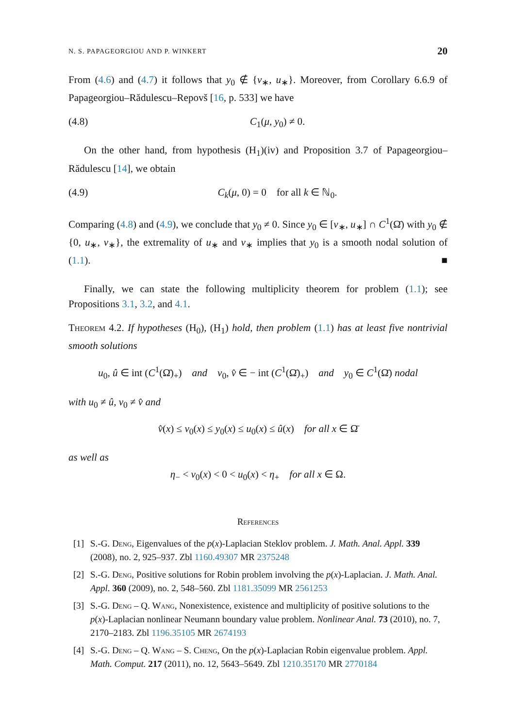N. S. PAPAGEORGIOU AND P. WINKERT 20
From (4.6) and (4.7) it follows that y<sub>0</sub> ∉ {v<sub>∗</sub>, u<sub>∗</sub>}. Moreover, from Corollary 6.6.9 of Papageorgiou–Rădulescu–Repovš [16, p. 533] we have
(4.8) C<sub>1</sub>(μ, y<sub>0</sub>) ≠ 0.
On the other hand, from hypothesis (H<sub>1</sub>)(iv) and Proposition 3.7 of Papageorgiou–Rădulescu [14], we obtain
(4.9) C<sub>k</sub>(μ, 0) = 0 for all k ∈ ℕ<sub>0</sub>.
Comparing (4.8) and (4.9), we conclude that y<sub>0</sub> ≠ 0. Since y<sub>0</sub> ∈ [v<sub>∗</sub>, u<sub>∗</sub>] ∩ C<sup>1</sup>(Ω̄) with y<sub>0</sub> ∉ {0, u<sub>∗</sub>, v<sub>∗</sub>}, the extremality of u<sub>∗</sub> and v<sub>∗</sub> implies that y<sub>0</sub> is a smooth nodal solution of (1.1). ■
Finally, we can state the following multiplicity theorem for problem (1.1); see Propositions 3.1, 3.2, and 4.1.
Theorem 4.2. If hypotheses (H<sub>0</sub>), (H<sub>1</sub>) hold, then problem (1.1) has at least five nontrivial smooth solutions
u<sub>0</sub>, û ∈ int (C<sup>1</sup>(Ω̄)<sub>+</sub>) and v<sub>0</sub>, v̂ ∈ − int (C<sup>1</sup>(Ω̄)<sub>+</sub>) and y<sub>0</sub> ∈ C<sup>1</sup>(Ω̄) nodal
with u<sub>0</sub> ≠ û, v<sub>0</sub> ≠ v̂ and
v̂(x) ≤ v<sub>0</sub>(x) ≤ y<sub>0</sub>(x) ≤ u<sub>0</sub>(x) ≤ û(x) for all x ∈ Ω̄
as well as
η<sub>−</sub> < v<sub>0</sub>(x) < 0 < u<sub>0</sub>(x) < η<sub>+</sub> for all x ∈ Ω.
References
[1] S.-G. Deng, Eigenvalues of the p(x)-Laplacian Steklov problem. J. Math. Anal. Appl. 339 (2008), no. 2, 925–937. Zbl 1160.49307 MR 2375248
[2] S.-G. Deng, Positive solutions for Robin problem involving the p(x)-Laplacian. J. Math. Anal. Appl. 360 (2009), no. 2, 548–560. Zbl 1181.35099 MR 2561253
[3] S.-G. Deng – Q. Wang, Nonexistence, existence and multiplicity of positive solutions to the p(x)-Laplacian nonlinear Neumann boundary value problem. Nonlinear Anal. 73 (2010), no. 7, 2170–2183. Zbl 1196.35105 MR 2674193
[4] S.-G. Deng – Q. Wang – S. Cheng, On the p(x)-Laplacian Robin eigenvalue problem. Appl. Math. Comput. 217 (2011), no. 12, 5643–5649. Zbl 1210.35170 MR 2770184